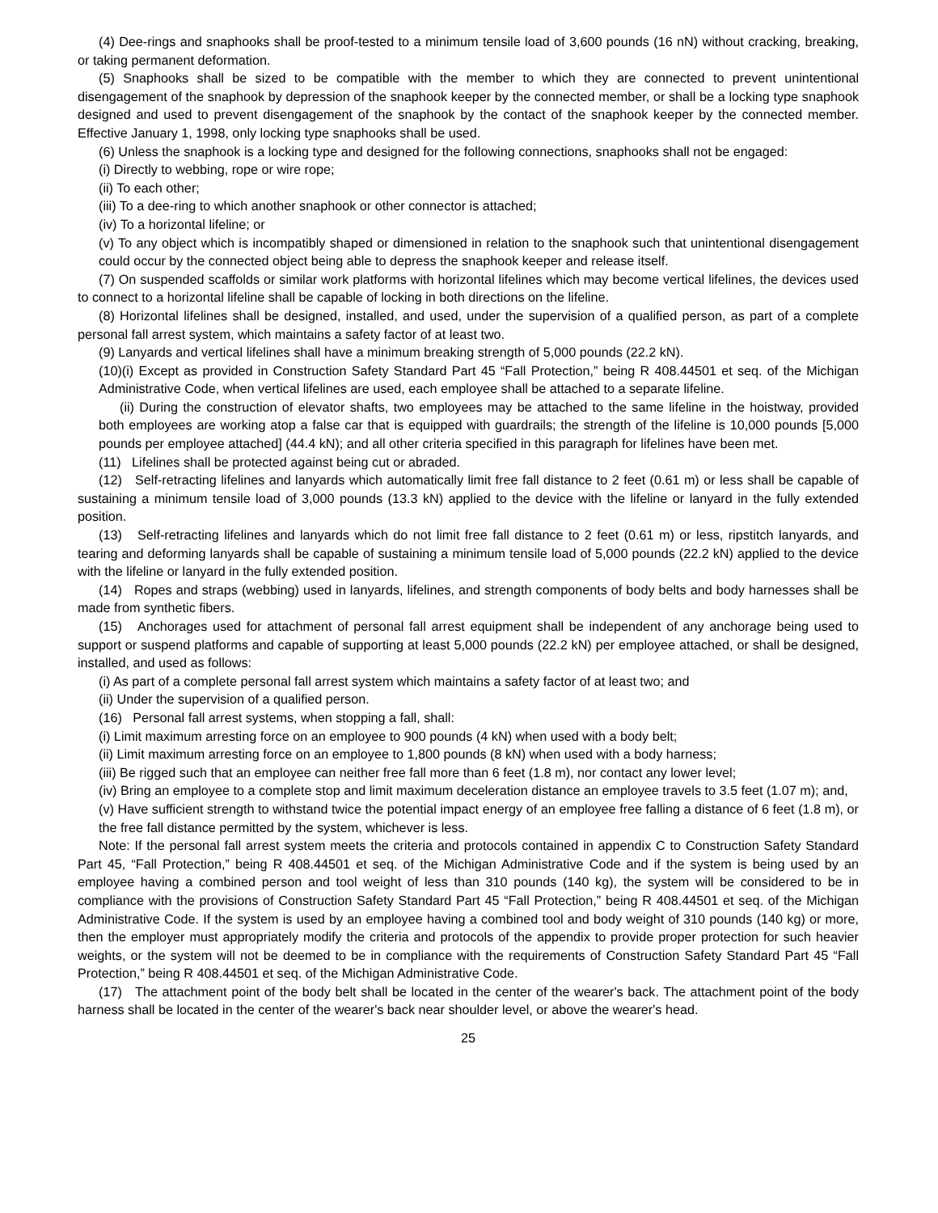(4) Dee-rings and snaphooks shall be proof-tested to a minimum tensile load of 3,600 pounds (16 nN) without cracking, breaking, or taking permanent deformation.
(5) Snaphooks shall be sized to be compatible with the member to which they are connected to prevent unintentional disengagement of the snaphook by depression of the snaphook keeper by the connected member, or shall be a locking type snaphook designed and used to prevent disengagement of the snaphook by the contact of the snaphook keeper by the connected member. Effective January 1, 1998, only locking type snaphooks shall be used.
(6) Unless the snaphook is a locking type and designed for the following connections, snaphooks shall not be engaged:
(i) Directly to webbing, rope or wire rope;
(ii) To each other;
(iii) To a dee-ring to which another snaphook or other connector is attached;
(iv) To a horizontal lifeline; or
(v) To any object which is incompatibly shaped or dimensioned in relation to the snaphook such that unintentional disengagement could occur by the connected object being able to depress the snaphook keeper and release itself.
(7) On suspended scaffolds or similar work platforms with horizontal lifelines which may become vertical lifelines, the devices used to connect to a horizontal lifeline shall be capable of locking in both directions on the lifeline.
(8) Horizontal lifelines shall be designed, installed, and used, under the supervision of a qualified person, as part of a complete personal fall arrest system, which maintains a safety factor of at least two.
(9) Lanyards and vertical lifelines shall have a minimum breaking strength of 5,000 pounds (22.2 kN).
(10)(i) Except as provided in Construction Safety Standard Part 45 “Fall Protection,” being R 408.44501 et seq. of the Michigan Administrative Code, when vertical lifelines are used, each employee shall be attached to a separate lifeline.
(ii) During the construction of elevator shafts, two employees may be attached to the same lifeline in the hoistway, provided both employees are working atop a false car that is equipped with guardrails; the strength of the lifeline is 10,000 pounds [5,000 pounds per employee attached] (44.4 kN); and all other criteria specified in this paragraph for lifelines have been met.
(11) Lifelines shall be protected against being cut or abraded.
(12) Self-retracting lifelines and lanyards which automatically limit free fall distance to 2 feet (0.61 m) or less shall be capable of sustaining a minimum tensile load of 3,000 pounds (13.3 kN) applied to the device with the lifeline or lanyard in the fully extended position.
(13) Self-retracting lifelines and lanyards which do not limit free fall distance to 2 feet (0.61 m) or less, ripstitch lanyards, and tearing and deforming lanyards shall be capable of sustaining a minimum tensile load of 5,000 pounds (22.2 kN) applied to the device with the lifeline or lanyard in the fully extended position.
(14) Ropes and straps (webbing) used in lanyards, lifelines, and strength components of body belts and body harnesses shall be made from synthetic fibers.
(15) Anchorages used for attachment of personal fall arrest equipment shall be independent of any anchorage being used to support or suspend platforms and capable of supporting at least 5,000 pounds (22.2 kN) per employee attached, or shall be designed, installed, and used as follows:
(i) As part of a complete personal fall arrest system which maintains a safety factor of at least two; and
(ii) Under the supervision of a qualified person.
(16) Personal fall arrest systems, when stopping a fall, shall:
(i) Limit maximum arresting force on an employee to 900 pounds (4 kN) when used with a body belt;
(ii) Limit maximum arresting force on an employee to 1,800 pounds (8 kN) when used with a body harness;
(iii) Be rigged such that an employee can neither free fall more than 6 feet (1.8 m), nor contact any lower level;
(iv) Bring an employee to a complete stop and limit maximum deceleration distance an employee travels to 3.5 feet (1.07 m); and,
(v) Have sufficient strength to withstand twice the potential impact energy of an employee free falling a distance of 6 feet (1.8 m), or the free fall distance permitted by the system, whichever is less.
Note: If the personal fall arrest system meets the criteria and protocols contained in appendix C to Construction Safety Standard Part 45, “Fall Protection,” being R 408.44501 et seq. of the Michigan Administrative Code and if the system is being used by an employee having a combined person and tool weight of less than 310 pounds (140 kg), the system will be considered to be in compliance with the provisions of Construction Safety Standard Part 45 “Fall Protection,” being R 408.44501 et seq. of the Michigan Administrative Code. If the system is used by an employee having a combined tool and body weight of 310 pounds (140 kg) or more, then the employer must appropriately modify the criteria and protocols of the appendix to provide proper protection for such heavier weights, or the system will not be deemed to be in compliance with the requirements of Construction Safety Standard Part 45 “Fall Protection,” being R 408.44501 et seq. of the Michigan Administrative Code.
(17) The attachment point of the body belt shall be located in the center of the wearer's back. The attachment point of the body harness shall be located in the center of the wearer's back near shoulder level, or above the wearer's head.
25